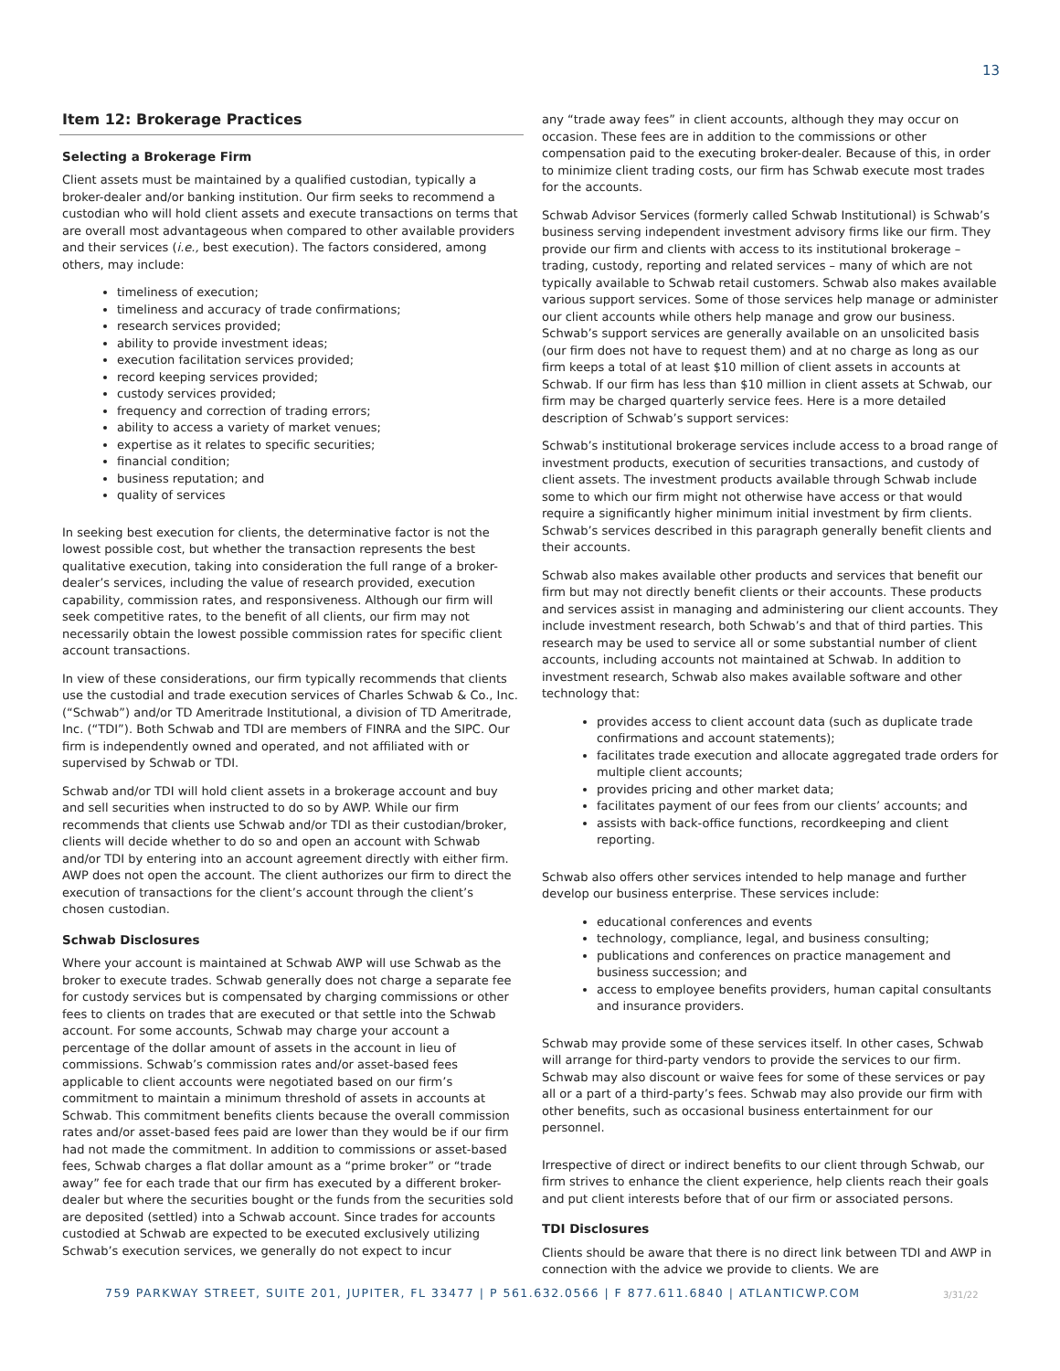13
Item 12: Brokerage Practices
Selecting a Brokerage Firm
Client assets must be maintained by a qualified custodian, typically a broker-dealer and/or banking institution. Our firm seeks to recommend a custodian who will hold client assets and execute transactions on terms that are overall most advantageous when compared to other available providers and their services (i.e., best execution). The factors considered, among others, may include:
timeliness of execution;
timeliness and accuracy of trade confirmations;
research services provided;
ability to provide investment ideas;
execution facilitation services provided;
record keeping services provided;
custody services provided;
frequency and correction of trading errors;
ability to access a variety of market venues;
expertise as it relates to specific securities;
financial condition;
business reputation; and
quality of services
In seeking best execution for clients, the determinative factor is not the lowest possible cost, but whether the transaction represents the best qualitative execution, taking into consideration the full range of a broker-dealer’s services, including the value of research provided, execution capability, commission rates, and responsiveness. Although our firm will seek competitive rates, to the benefit of all clients, our firm may not necessarily obtain the lowest possible commission rates for specific client account transactions.
In view of these considerations, our firm typically recommends that clients use the custodial and trade execution services of Charles Schwab & Co., Inc. (“Schwab”) and/or TD Ameritrade Institutional, a division of TD Ameritrade, Inc. (“TDI”). Both Schwab and TDI are members of FINRA and the SIPC. Our firm is independently owned and operated, and not affiliated with or supervised by Schwab or TDI.
Schwab and/or TDI will hold client assets in a brokerage account and buy and sell securities when instructed to do so by AWP. While our firm recommends that clients use Schwab and/or TDI as their custodian/broker, clients will decide whether to do so and open an account with Schwab and/or TDI by entering into an account agreement directly with either firm. AWP does not open the account. The client authorizes our firm to direct the execution of transactions for the client’s account through the client’s chosen custodian.
Schwab Disclosures
Where your account is maintained at Schwab AWP will use Schwab as the broker to execute trades. Schwab generally does not charge a separate fee for custody services but is compensated by charging commissions or other fees to clients on trades that are executed or that settle into the Schwab account. For some accounts, Schwab may charge your account a percentage of the dollar amount of assets in the account in lieu of commissions. Schwab’s commission rates and/or asset-based fees applicable to client accounts were negotiated based on our firm’s commitment to maintain a minimum threshold of assets in accounts at Schwab. This commitment benefits clients because the overall commission rates and/or asset-based fees paid are lower than they would be if our firm had not made the commitment. In addition to commissions or asset-based fees, Schwab charges a flat dollar amount as a “prime broker” or “trade away” fee for each trade that our firm has executed by a different broker-dealer but where the securities bought or the funds from the securities sold are deposited (settled) into a Schwab account. Since trades for accounts custodied at Schwab are expected to be executed exclusively utilizing Schwab’s execution services, we generally do not expect to incur
any “trade away fees” in client accounts, although they may occur on occasion. These fees are in addition to the commissions or other compensation paid to the executing broker-dealer. Because of this, in order to minimize client trading costs, our firm has Schwab execute most trades for the accounts.
Schwab Advisor Services (formerly called Schwab Institutional) is Schwab’s business serving independent investment advisory firms like our firm. They provide our firm and clients with access to its institutional brokerage – trading, custody, reporting and related services – many of which are not typically available to Schwab retail customers. Schwab also makes available various support services. Some of those services help manage or administer our client accounts while others help manage and grow our business. Schwab’s support services are generally available on an unsolicited basis (our firm does not have to request them) and at no charge as long as our firm keeps a total of at least $10 million of client assets in accounts at Schwab. If our firm has less than $10 million in client assets at Schwab, our firm may be charged quarterly service fees. Here is a more detailed description of Schwab’s support services:
Schwab’s institutional brokerage services include access to a broad range of investment products, execution of securities transactions, and custody of client assets. The investment products available through Schwab include some to which our firm might not otherwise have access or that would require a significantly higher minimum initial investment by firm clients. Schwab’s services described in this paragraph generally benefit clients and their accounts.
Schwab also makes available other products and services that benefit our firm but may not directly benefit clients or their accounts. These products and services assist in managing and administering our client accounts. They include investment research, both Schwab’s and that of third parties. This research may be used to service all or some substantial number of client accounts, including accounts not maintained at Schwab. In addition to investment research, Schwab also makes available software and other technology that:
provides access to client account data (such as duplicate trade confirmations and account statements);
facilitates trade execution and allocate aggregated trade orders for multiple client accounts;
provides pricing and other market data;
facilitates payment of our fees from our clients’ accounts; and
assists with back-office functions, recordkeeping and client reporting.
Schwab also offers other services intended to help manage and further develop our business enterprise. These services include:
educational conferences and events
technology, compliance, legal, and business consulting;
publications and conferences on practice management and business succession; and
access to employee benefits providers, human capital consultants and insurance providers.
Schwab may provide some of these services itself. In other cases, Schwab will arrange for third-party vendors to provide the services to our firm. Schwab may also discount or waive fees for some of these services or pay all or a part of a third-party’s fees. Schwab may also provide our firm with other benefits, such as occasional business entertainment for our personnel.
Irrespective of direct or indirect benefits to our client through Schwab, our firm strives to enhance the client experience, help clients reach their goals and put client interests before that of our firm or associated persons.
TDI Disclosures
Clients should be aware that there is no direct link between TDI and AWP in connection with the advice we provide to clients. We are
759 PARKWAY STREET, SUITE 201, JUPITER, FL 33477 | P 561.632.0566 | F 877.611.6840 | ATLANTICWP.COM
3/31/22